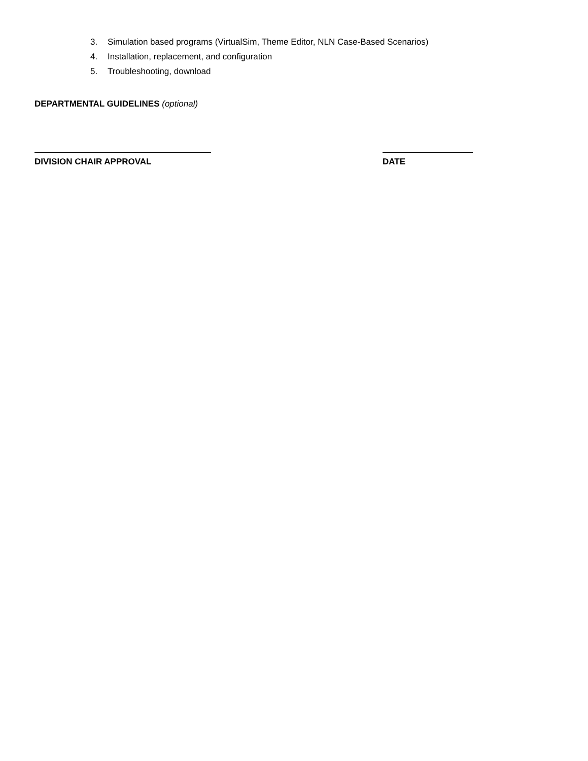3. Simulation based programs (VirtualSim, Theme Editor, NLN Case-Based Scenarios)
4. Installation, replacement, and configuration
5. Troubleshooting, download
DEPARTMENTAL GUIDELINES (optional)
DIVISION CHAIR APPROVAL DATE